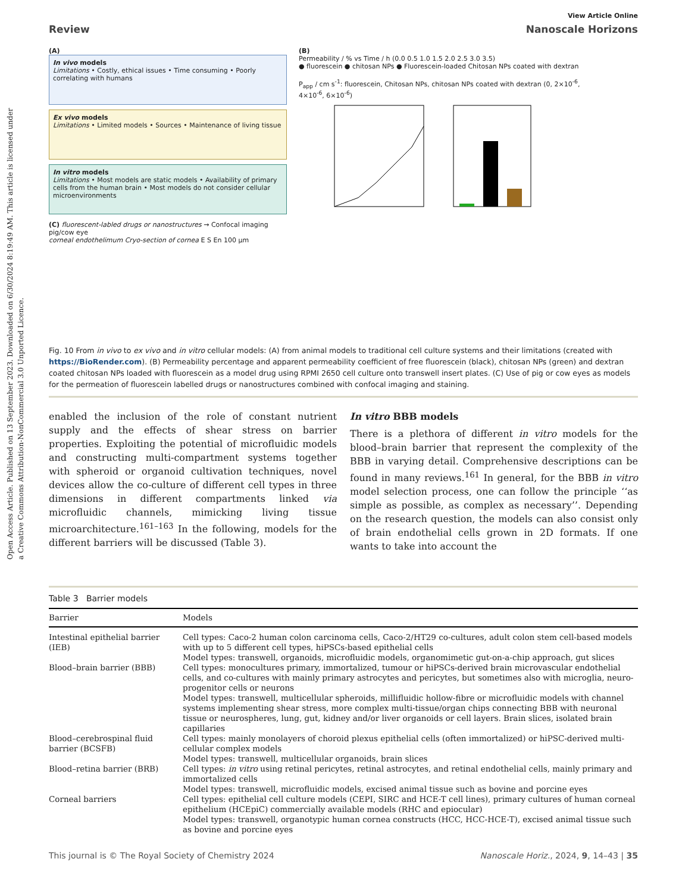Open Access Article. Published on 13 September 2023. Downloaded on 6/30/2024 8:19:49 AM. This article is licensed under a Creative Commons Attribution-NonCommercial 3.0 Unported Licence.
View Article Online
Review Nanoscale Horizons
(A)
In vivo models
Limitations • Costly, ethical issues • Time consuming • Poorly correlating with humans
Ex vivo models
Limitations • Limited models • Sources • Maintenance of living tissue
In vitro models
Limitations • Most models are static models • Availability of primary cells from the human brain • Most models do not consider cellular microenvironments
(C) fluorescent-labled drugs or nanostructures → Confocal imaging
pig/cow eye
corneal endothelimum Cryo-section of cornea E S En 100 µm
(B)
Permeability / % vs Time / h (0.0 0.5 1.0 1.5 2.0 2.5 3.0 3.5)
● fluorescein ● chitosan NPs ● Fluorescein-loaded Chitosan NPs coated with dextran
P<sub>app</sub> / cm s<sup>-1</sup>: fluorescein, Chitosan NPs, chitosan NPs coated with dextran (0, 2×10<sup>-6</sup>, 4×10<sup>-6</sup>, 6×10<sup>-6</sup>)
Fig. 10 From in vivo to ex vivo and in vitro cellular models: (A) from animal models to traditional cell culture systems and their limitations (created with https://BioRender.com). (B) Permeability percentage and apparent permeability coefficient of free fluorescein (black), chitosan NPs (green) and dextran coated chitosan NPs loaded with fluorescein as a model drug using RPMI 2650 cell culture onto transwell insert plates. (C) Use of pig or cow eyes as models for the permeation of fluorescein labelled drugs or nanostructures combined with confocal imaging and staining.
enabled the inclusion of the role of constant nutrient supply and the effects of shear stress on barrier properties. Exploiting the potential of microfluidic models and constructing multi-compartment systems together with spheroid or organoid cultivation techniques, novel devices allow the co-culture of different cell types in three dimensions in different compartments linked via microfluidic channels, mimicking living tissue microarchitecture.<sup>161–163</sup> In the following, models for the different barriers will be discussed (Table 3).
In vitro BBB models
There is a plethora of different in vitro models for the blood–brain barrier that represent the complexity of the BBB in varying detail. Comprehensive descriptions can be found in many reviews.<sup>161</sup> In general, for the BBB in vitro model selection process, one can follow the principle ‘‘as simple as possible, as complex as necessary’’. Depending on the research question, the models can also consist only of brain endothelial cells grown in 2D formats. If one wants to take into account the
Table 3 Barrier models
| Barrier | Models |
| --- | --- |
| Intestinal epithelial barrier (IEB) | Cell types: Caco-2 human colon carcinoma cells, Caco-2/HT29 co-cultures, adult colon stem cell-based models with up to 5 different cell types, hiPSCs-based epithelial cells Model types: transwell, organoids, microfluidic models, organomimetic gut-on-a-chip approach, gut slices |
| Blood–brain barrier (BBB) | Cell types: monocultures primary, immortalized, tumour or hiPSCs-derived brain microvascular endothelial cells, and co-cultures with mainly primary astrocytes and pericytes, but sometimes also with microglia, neuro-progenitor cells or neurons Model types: transwell, multicellular spheroids, millifluidic hollow-fibre or microfluidic models with channel systems implementing shear stress, more complex multi-tissue/organ chips connecting BBB with neuronal tissue or neurospheres, lung, gut, kidney and/or liver organoids or cell layers. Brain slices, isolated brain capillaries |
| Blood–cerebrospinal fluid barrier (BCSFB) | Cell types: mainly monolayers of choroid plexus epithelial cells (often immortalized) or hiPSC-derived multi-cellular complex models Model types: transwell, multicellular organoids, brain slices |
| Blood–retina barrier (BRB) | Cell types: in vitro using retinal pericytes, retinal astrocytes, and retinal endothelial cells, mainly primary and immortalized cells Model types: transwell, microfluidic models, excised animal tissue such as bovine and porcine eyes |
| Corneal barriers | Cell types: epithelial cell culture models (CEPI, SIRC and HCE-T cell lines), primary cultures of human corneal epithelium (HCEpiC) commercially available models (RHC and epiocular) Model types: transwell, organotypic human cornea constructs (HCC, HCC-HCE-T), excised animal tissue such as bovine and porcine eyes |
This journal is © The Royal Society of Chemistry 2024 Nanoscale Horiz., 2024, 9, 14–43 | 35